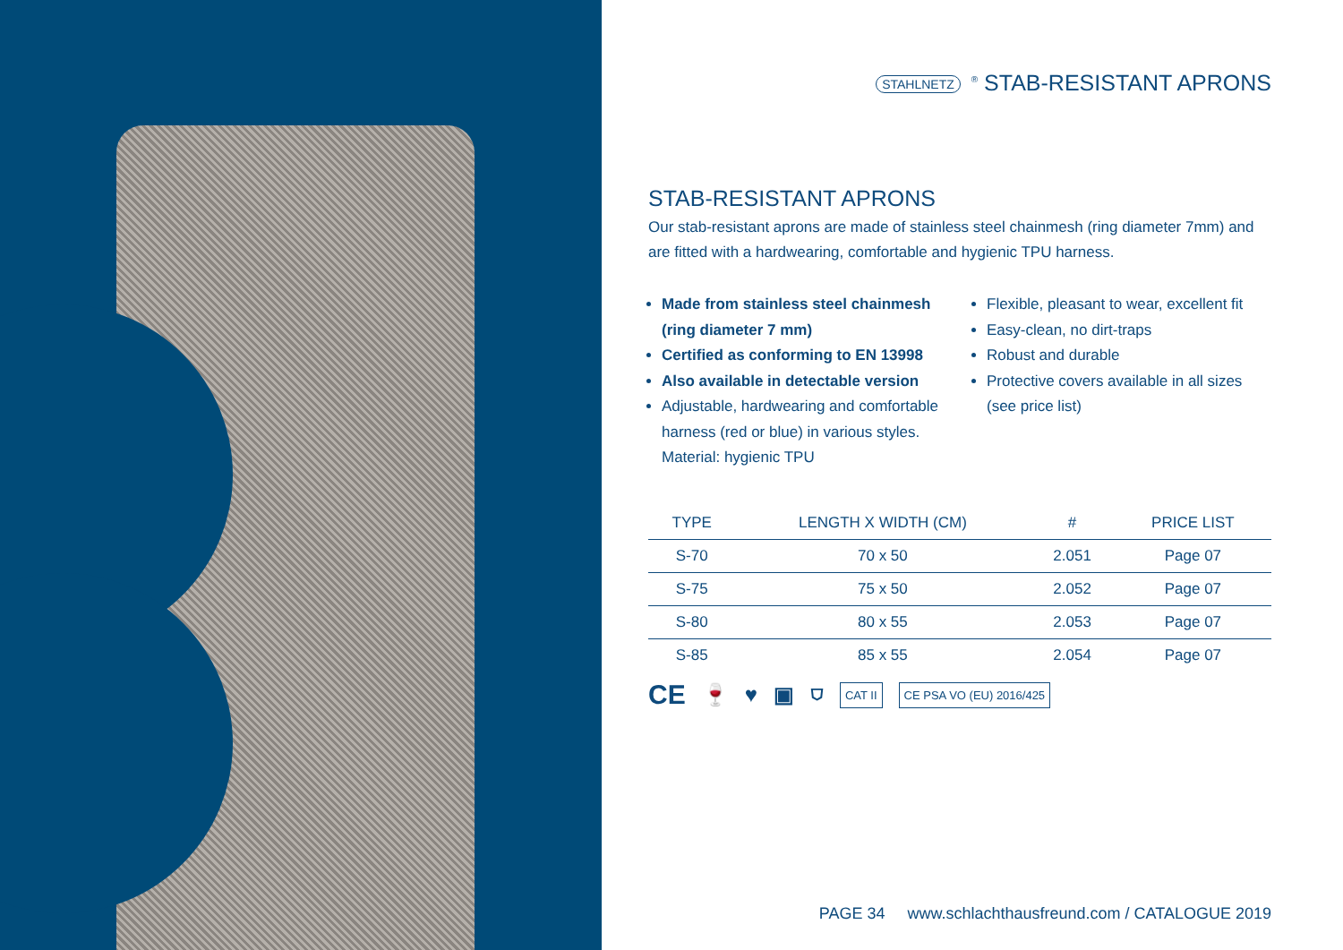STAHLNETZ<sup>®</sup> STAB-RESISTANT APRONS
STAB-RESISTANT APRONS
Our stab-resistant aprons are made of stainless steel chainmesh (ring diameter 7mm) and are fitted with a hardwearing, comfortable and hygienic TPU harness.
Made from stainless steel chainmesh (ring diameter 7 mm)
Certified as conforming to EN 13998
Also available in detectable version
Adjustable, hardwearing and comfortable harness (red or blue) in various styles. Material: hygienic TPU
Flexible, pleasant to wear, excellent fit
Easy-clean, no dirt-traps
Robust and durable
Protective covers available in all sizes (see price list)
| TYPE | LENGTH X WIDTH (CM) | # | PRICE LIST |
| --- | --- | --- | --- |
| S-70 | 70 x 50 | 2.051 | Page 07 |
| S-75 | 75 x 50 | 2.052 | Page 07 |
| S-80 | 80 x 55 | 2.053 | Page 07 |
| S-85 | 85 x 55 | 2.054 | Page 07 |
CE 🍷 ♥ ▣ ⛉ CAT II CE PSA VO (EU) 2016/425
PAGE 34 www.schlachthausfreund.com / CATALOGUE 2019